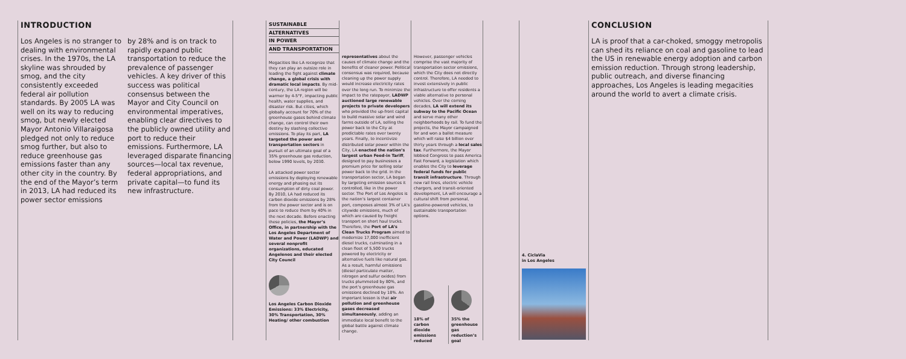INTRODUCTION
Los Angeles is no stranger to dealing with environmental crises. In the 1970s, the LA skyline was shrouded by smog, and the city consistently exceeded federal air pollution standards. By 2005 LA was well on its way to reducing smog, but newly elected Mayor Antonio Villaraigosa pledged not only to reduce smog further, but also to reduce greenhouse gas emissions faster than any other city in the country. By the end of the Mayor’s term in 2013, LA had reduced its power sector emissions
by 28% and is on track to rapidly expand public transportation to reduce the prevalence of passenger vehicles. A key driver of this success was political consensus between the Mayor and City Council on environmental imperatives, enabling clear directives to the publicly owned utility and port to reduce their emissions. Furthermore, LA leveraged disparate financing sources—local tax revenue, federal appropriations, and private capital—to fund its new infrastructure.
SUSTAINABLE
ALTERNATIVES
IN POWER
AND TRANSPORTATION
Megacities like LA recognize that they can play an outsize role in leading the fight against climate change, a global crisis with dramatic local impacts. By mid-century, the LA region will be warmer by 4-5°F, impacting public health, water supplies, and disaster risk. But cities, which globally account for 70% of the greenhouse gases behind climate change, can control their own destiny by slashing collective emissions. To play its part, LA targeted the power and transportation sectors in pursuit of an ultimate goal of a 35% greenhouse gas reduction, below 1990 levels, by 2030.
LA attacked power sector emissions by deploying renewable energy and phasing out its consumption of dirty coal power. By 2010, LA had reduced its carbon dioxide emissions by 28% from the power sector and is on pace to reduce them by 40% in the next decade. Before enacting these policies, the Mayor’s Office, in partnership with the Los Angeles Department of Water and Power (LADWP) and several nonprofit organizations, educated Angelenos and their elected City Council
Los Angeles Carbon Dioxide Emissions: 33% Electricity, 30% Transportation, 30% Heating/ other combustion
representatives about the causes of climate change and the benefits of cleaner power. Political consensus was required, because cleaning up the power supply would increase electricity rates over the long run. To minimize the impact to the ratepayer, LADWP auctioned large renewable projects to private developers who provided the up-front capital to build massive solar and wind farms outside of LA, selling the power back to the City at predictable rates over twenty years. Finally, to incentivize distributed solar power within the City, LA enacted the nation’s largest urban Feed-in Tariff, designed to pay businesses a premium price for selling solar power back to the grid. In the transportation sector, LA began by targeting emission sources it controlled, like in the power sector. The Port of Los Angeles is the nation’s largest container port, composes almost 3% of LA’s citywide emissions, much of which are caused by freight transport on short haul trucks. Therefore, the Port of LA’s Clean Trucks Program aimed to modernize 17,000 inefficient diesel trucks, culminating in a clean fleet of 5,500 trucks powered by electricity or alternative fuels like natural gas. As a result, harmful emissions (diesel particulate matter, nitrogen and sulfur oxides) from trucks plummeted by 80%, and the port’s greenhouse gas emissions declined by 18%. An important lesson is that air pollution and greenhouse gases decreased simultaneously, adding an immediate local benefit to the global battle against climate change.
However, passenger vehicles comprise the vast majority of transportation sector emissions, which the City does not directly control. Therefore, LA needed to invest extensively in public infrastructure to offer residents a viable alternative to personal vehicles. Over the coming decades, LA will extend its subway to the Pacific Ocean and serve many other neighborhoods by rail. To fund the projects, the Mayor campaigned for and won a ballot measure which will raise $4 billion over thirty years through a local sales tax. Furthermore, the Mayor lobbied Congress to pass America Fast Forward, a legislation which enables the City to leverage federal funds for public transit infrastructure. Through new rail lines, electric vehicle chargers, and transit-oriented development, LA will encourage a cultural shift from personal, gasoline-powered vehicles, to sustainable transportation options.
18% of carbon dioxide emissions reduced
35% the greenhouse gas reduction’s goal
4. CiclaVia
in Los Angeles
CONCLUSION
LA is proof that a car-choked, smoggy metropolis can shed its reliance on coal and gasoline to lead the US in renewable energy adoption and carbon emission reduction. Through strong leadership, public outreach, and diverse financing approaches, Los Angeles is leading megacities around the world to avert a climate crisis.